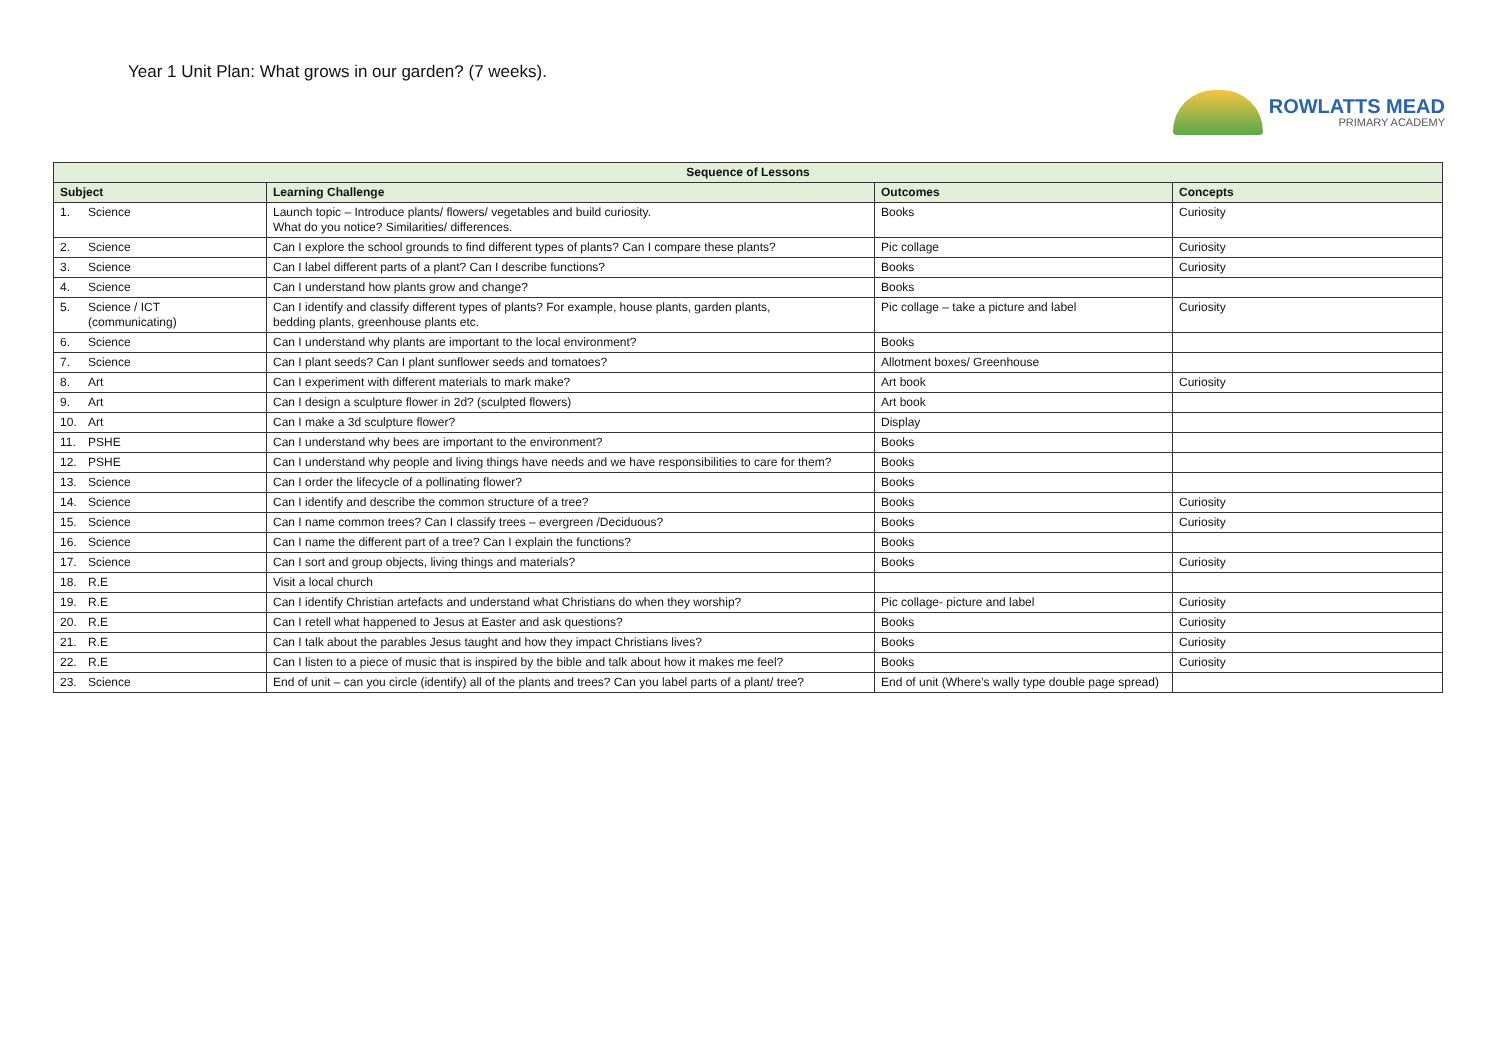Year 1 Unit Plan: What grows in our garden? (7 weeks).
ROWLATTS MEAD
PRIMARY ACADEMY
| Sequence of Lessons | | | |
| --- | --- | --- | --- |
| Subject | Learning Challenge | Outcomes | Concepts |
| 1. Science | Launch topic – Introduce plants/ flowers/ vegetables and build curiosity. What do you notice? Similarities/ differences. | Books | Curiosity |
| 2. Science | Can I explore the school grounds to find different types of plants? Can I compare these plants? | Pic collage | Curiosity |
| 3. Science | Can I label different parts of a plant? Can I describe functions? | Books | Curiosity |
| 4. Science | Can I understand how plants grow and change? | Books | |
| 5. Science / ICT (communicating) | Can I identify and classify different types of plants? For example, house plants, garden plants, bedding plants, greenhouse plants etc. | Pic collage – take a picture and label | Curiosity |
| 6. Science | Can I understand why plants are important to the local environment? | Books | |
| 7. Science | Can I plant seeds? Can I plant sunflower seeds and tomatoes? | Allotment boxes/ Greenhouse | |
| 8. Art | Can I experiment with different materials to mark make? | Art book | Curiosity |
| 9. Art | Can I design a sculpture flower in 2d? (sculpted flowers) | Art book | |
| 10. Art | Can I make a 3d sculpture flower? | Display | |
| 11. PSHE | Can I understand why bees are important to the environment? | Books | |
| 12. PSHE | Can I understand why people and living things have needs and we have responsibilities to care for them? | Books | |
| 13. Science | Can I order the lifecycle of a pollinating flower? | Books | |
| 14. Science | Can I identify and describe the common structure of a tree? | Books | Curiosity |
| 15. Science | Can I name common trees? Can I classify trees – evergreen /Deciduous? | Books | Curiosity |
| 16. Science | Can I name the different part of a tree? Can I explain the functions? | Books | |
| 17. Science | Can I sort and group objects, living things and materials? | Books | Curiosity |
| 18. R.E | Visit a local church | | |
| 19. R.E | Can I identify Christian artefacts and understand what Christians do when they worship? | Pic collage- picture and label | Curiosity |
| 20. R.E | Can I retell what happened to Jesus at Easter and ask questions? | Books | Curiosity |
| 21. R.E | Can I talk about the parables Jesus taught and how they impact Christians lives? | Books | Curiosity |
| 22. R.E | Can I listen to a piece of music that is inspired by the bible and talk about how it makes me feel? | Books | Curiosity |
| 23. Science | End of unit – can you circle (identify) all of the plants and trees? Can you label parts of a plant/ tree? | End of unit (Where’s wally type double page spread) | |